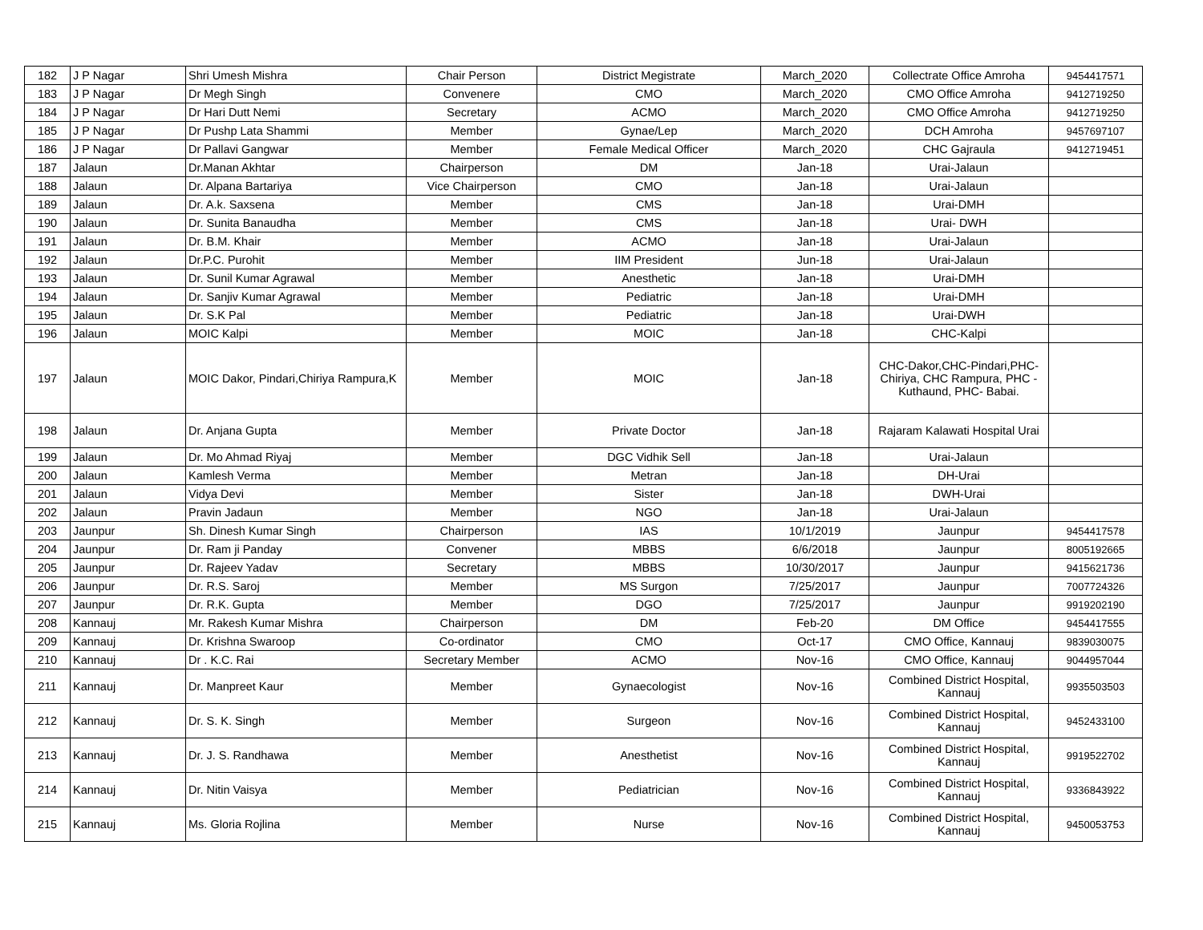| 182 | J P Nagar | Shri Umesh Mishra | Chair Person | District Megistrate | March_2020 | Collectrate Office Amroha | 9454417571 |
| 183 | J P Nagar | Dr Megh Singh | Convenere | CMO | March_2020 | CMO Office Amroha | 9412719250 |
| 184 | J P Nagar | Dr Hari Dutt Nemi | Secretary | ACMO | March_2020 | CMO Office Amroha | 9412719250 |
| 185 | J P Nagar | Dr Pushp Lata Shammi | Member | Gynae/Lep | March_2020 | DCH Amroha | 9457697107 |
| 186 | J P Nagar | Dr Pallavi Gangwar | Member | Female Medical Officer | March_2020 | CHC Gajraula | 9412719451 |
| 187 | Jalaun | Dr.Manan Akhtar | Chairperson | DM | Jan-18 | Urai-Jalaun | |
| 188 | Jalaun | Dr. Alpana Bartariya | Vice Chairperson | CMO | Jan-18 | Urai-Jalaun | |
| 189 | Jalaun | Dr. A.k. Saxsena | Member | CMS | Jan-18 | Urai-DMH | |
| 190 | Jalaun | Dr. Sunita Banaudha | Member | CMS | Jan-18 | Urai- DWH | |
| 191 | Jalaun | Dr. B.M. Khair | Member | ACMO | Jan-18 | Urai-Jalaun | |
| 192 | Jalaun | Dr.P.C. Purohit | Member | IIM President | Jun-18 | Urai-Jalaun | |
| 193 | Jalaun | Dr. Sunil Kumar Agrawal | Member | Anesthetic | Jan-18 | Urai-DMH | |
| 194 | Jalaun | Dr. Sanjiv Kumar Agrawal | Member | Pediatric | Jan-18 | Urai-DMH | |
| 195 | Jalaun | Dr. S.K Pal | Member | Pediatric | Jan-18 | Urai-DWH | |
| 196 | Jalaun | MOIC Kalpi | Member | MOIC | Jan-18 | CHC-Kalpi | |
| 197 | Jalaun | MOIC Dakor, Pindari,Chiriya Rampura,K | Member | MOIC | Jan-18 | CHC-Dakor,CHC-Pindari,PHC- Chiriya, CHC Rampura, PHC - Kuthaund, PHC- Babai. | |
| 198 | Jalaun | Dr. Anjana Gupta | Member | Private Doctor | Jan-18 | Rajaram Kalawati Hospital Urai | |
| 199 | Jalaun | Dr. Mo Ahmad Riyaj | Member | DGC Vidhik Sell | Jan-18 | Urai-Jalaun | |
| 200 | Jalaun | Kamlesh Verma | Member | Metran | Jan-18 | DH-Urai | |
| 201 | Jalaun | Vidya Devi | Member | Sister | Jan-18 | DWH-Urai | |
| 202 | Jalaun | Pravin Jadaun | Member | NGO | Jan-18 | Urai-Jalaun | |
| 203 | Jaunpur | Sh. Dinesh Kumar Singh | Chairperson | IAS | 10/1/2019 | Jaunpur | 9454417578 |
| 204 | Jaunpur | Dr. Ram ji Panday | Convener | MBBS | 6/6/2018 | Jaunpur | 8005192665 |
| 205 | Jaunpur | Dr. Rajeev Yadav | Secretary | MBBS | 10/30/2017 | Jaunpur | 9415621736 |
| 206 | Jaunpur | Dr. R.S. Saroj | Member | MS Surgon | 7/25/2017 | Jaunpur | 7007724326 |
| 207 | Jaunpur | Dr. R.K. Gupta | Member | DGO | 7/25/2017 | Jaunpur | 9919202190 |
| 208 | Kannauj | Mr. Rakesh Kumar Mishra | Chairperson | DM | Feb-20 | DM Office | 9454417555 |
| 209 | Kannauj | Dr. Krishna Swaroop | Co-ordinator | CMO | Oct-17 | CMO Office, Kannauj | 9839030075 |
| 210 | Kannauj | Dr . K.C. Rai | Secretary Member | ACMO | Nov-16 | CMO Office, Kannauj | 9044957044 |
| 211 | Kannauj | Dr. Manpreet Kaur | Member | Gynaecologist | Nov-16 | Combined District Hospital, Kannauj | 9935503503 |
| 212 | Kannauj | Dr. S. K. Singh | Member | Surgeon | Nov-16 | Combined District Hospital, Kannauj | 9452433100 |
| 213 | Kannauj | Dr. J. S. Randhawa | Member | Anesthetist | Nov-16 | Combined District Hospital, Kannauj | 9919522702 |
| 214 | Kannauj | Dr. Nitin Vaisya | Member | Pediatrician | Nov-16 | Combined District Hospital, Kannauj | 9336843922 |
| 215 | Kannauj | Ms. Gloria Rojlina | Member | Nurse | Nov-16 | Combined District Hospital, Kannauj | 9450053753 |